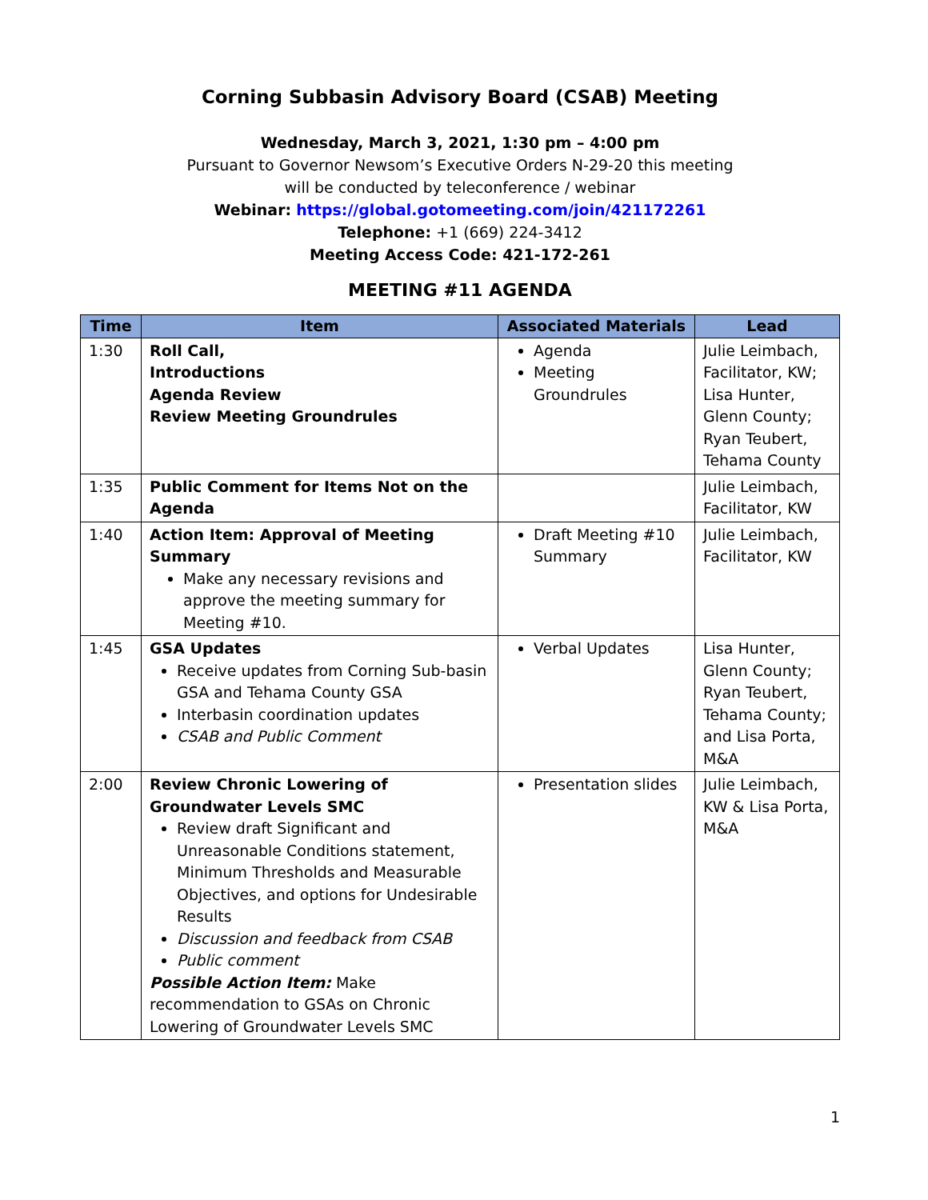Corning Subbasin Advisory Board (CSAB) Meeting
Wednesday, March 3, 2021, 1:30 pm – 4:00 pm
Pursuant to Governor Newsom’s Executive Orders N-29-20 this meeting
will be conducted by teleconference / webinar
Webinar: https://global.gotomeeting.com/join/421172261
Telephone: +1 (669) 224-3412
Meeting Access Code: 421-172-261
MEETING #11 AGENDA
| Time | Item | Associated Materials | Lead |
| --- | --- | --- | --- |
| 1:30 | Roll Call, Introductions Agenda Review Review Meeting Groundrules | Agenda Meeting Groundrules | Julie Leimbach, Facilitator, KW; Lisa Hunter, Glenn County; Ryan Teubert, Tehama County |
| 1:35 | Public Comment for Items Not on the Agenda | | Julie Leimbach, Facilitator, KW |
| 1:40 | Action Item: Approval of Meeting Summary Make any necessary revisions and approve the meeting summary for Meeting #10. | Draft Meeting #10 Summary | Julie Leimbach, Facilitator, KW |
| 1:45 | GSA Updates Receive updates from Corning Sub-basin GSA and Tehama County GSA Interbasin coordination updates CSAB and Public Comment | Verbal Updates | Lisa Hunter, Glenn County; Ryan Teubert, Tehama County; and Lisa Porta, M&A |
| 2:00 | Review Chronic Lowering of Groundwater Levels SMC Review draft Significant and Unreasonable Conditions statement, Minimum Thresholds and Measurable Objectives, and options for Undesirable Results Discussion and feedback from CSAB Public comment Possible Action Item: Make recommendation to GSAs on Chronic Lowering of Groundwater Levels SMC | Presentation slides | Julie Leimbach, KW & Lisa Porta, M&A |
1